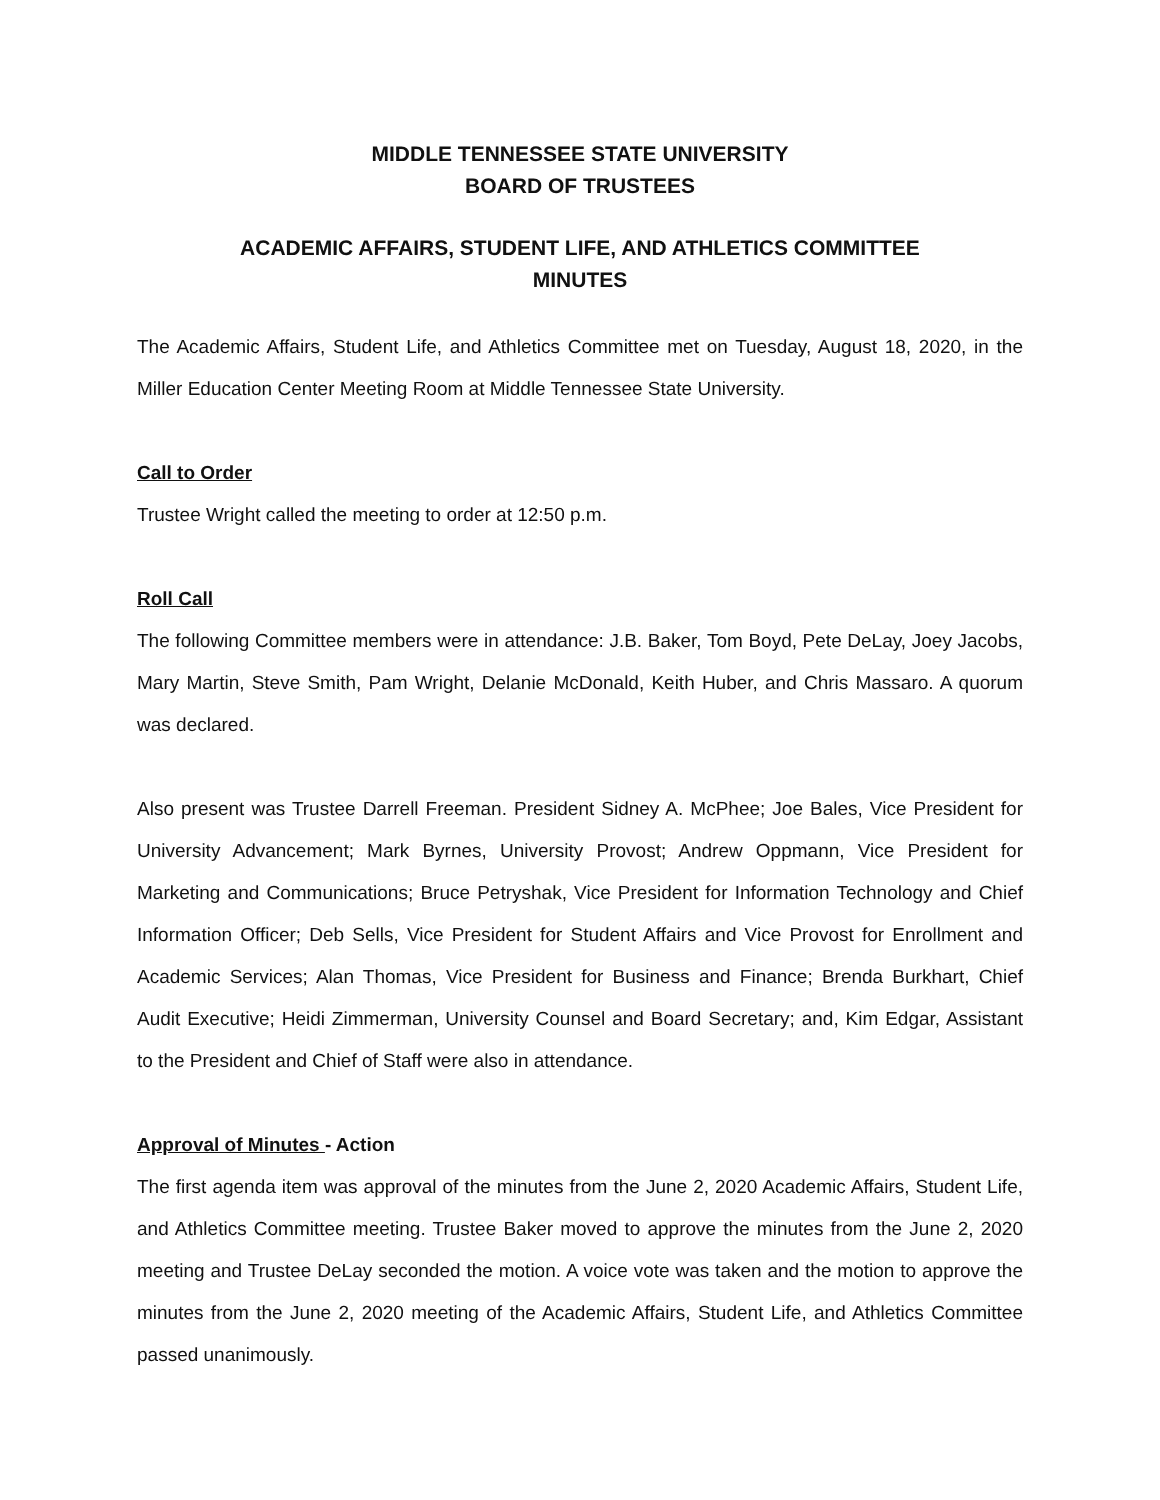MIDDLE TENNESSEE STATE UNIVERSITY
BOARD OF TRUSTEES
ACADEMIC AFFAIRS, STUDENT LIFE, AND ATHLETICS COMMITTEE
MINUTES
The Academic Affairs, Student Life, and Athletics Committee met on Tuesday, August 18, 2020, in the Miller Education Center Meeting Room at Middle Tennessee State University.
Call to Order
Trustee Wright called the meeting to order at 12:50 p.m.
Roll Call
The following Committee members were in attendance: J.B. Baker, Tom Boyd, Pete DeLay, Joey Jacobs, Mary Martin, Steve Smith, Pam Wright, Delanie McDonald, Keith Huber, and Chris Massaro. A quorum was declared.
Also present was Trustee Darrell Freeman. President Sidney A. McPhee; Joe Bales, Vice President for University Advancement; Mark Byrnes, University Provost; Andrew Oppmann, Vice President for Marketing and Communications; Bruce Petryshak, Vice President for Information Technology and Chief Information Officer; Deb Sells, Vice President for Student Affairs and Vice Provost for Enrollment and Academic Services; Alan Thomas, Vice President for Business and Finance; Brenda Burkhart, Chief Audit Executive; Heidi Zimmerman, University Counsel and Board Secretary; and, Kim Edgar, Assistant to the President and Chief of Staff were also in attendance.
Approval of Minutes - Action
The first agenda item was approval of the minutes from the June 2, 2020 Academic Affairs, Student Life, and Athletics Committee meeting. Trustee Baker moved to approve the minutes from the June 2, 2020 meeting and Trustee DeLay seconded the motion. A voice vote was taken and the motion to approve the minutes from the June 2, 2020 meeting of the Academic Affairs, Student Life, and Athletics Committee passed unanimously.